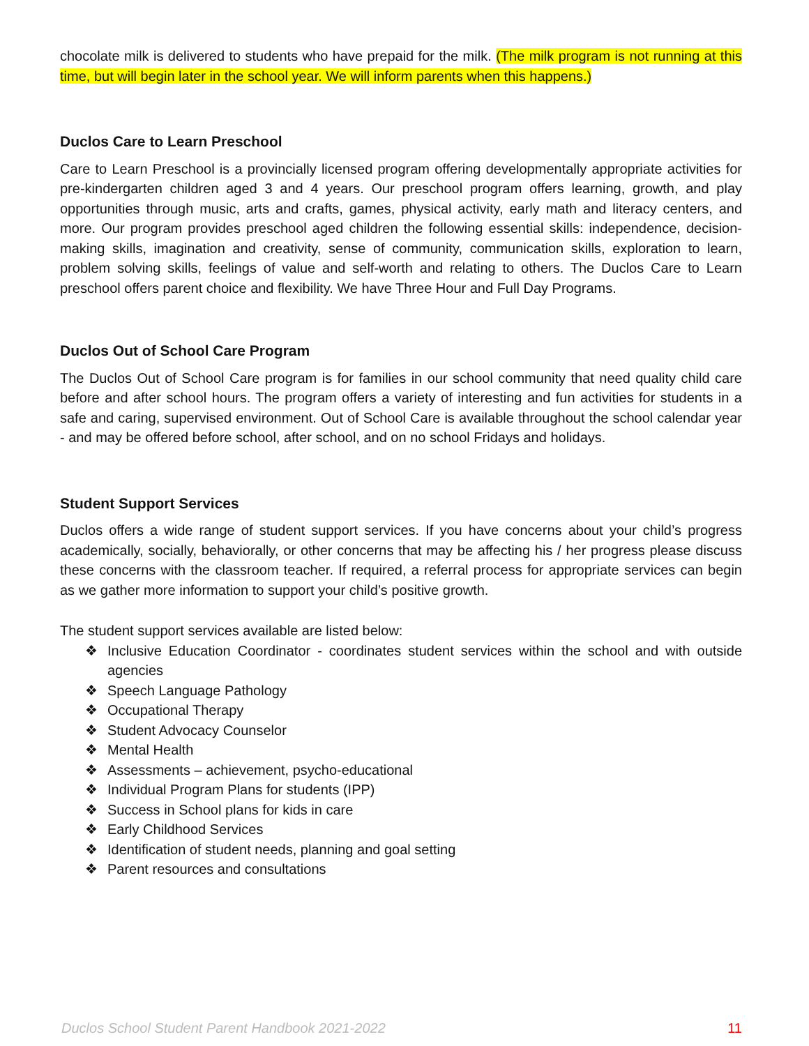chocolate milk is delivered to students who have prepaid for the milk. (The milk program is not running at this time, but will begin later in the school year. We will inform parents when this happens.)
Duclos Care to Learn Preschool
Care to Learn Preschool is a provincially licensed program offering developmentally appropriate activities for pre-kindergarten children aged 3 and 4 years. Our preschool program offers learning, growth, and play opportunities through music, arts and crafts, games, physical activity, early math and literacy centers, and more. Our program provides preschool aged children the following essential skills: independence, decision-making skills, imagination and creativity, sense of community, communication skills, exploration to learn, problem solving skills, feelings of value and self-worth and relating to others. The Duclos Care to Learn preschool offers parent choice and flexibility. We have Three Hour and Full Day Programs.
Duclos Out of School Care Program
The Duclos Out of School Care program is for families in our school community that need quality child care before and after school hours. The program offers a variety of interesting and fun activities for students in a safe and caring, supervised environment. Out of School Care is available throughout the school calendar year - and may be offered before school, after school, and on no school Fridays and holidays.
Student Support Services
Duclos offers a wide range of student support services. If you have concerns about your child’s progress academically, socially, behaviorally, or other concerns that may be affecting his / her progress please discuss these concerns with the classroom teacher. If required, a referral process for appropriate services can begin as we gather more information to support your child’s positive growth.
The student support services available are listed below:
❖ Inclusive Education Coordinator - coordinates student services within the school and with outside agencies
❖ Speech Language Pathology
❖ Occupational Therapy
❖ Student Advocacy Counselor
❖ Mental Health
❖ Assessments – achievement, psycho-educational
❖ Individual Program Plans for students (IPP)
❖ Success in School plans for kids in care
❖ Early Childhood Services
❖ Identification of student needs, planning and goal setting
❖ Parent resources and consultations
Duclos School Student Parent Handbook 2021-2022 11